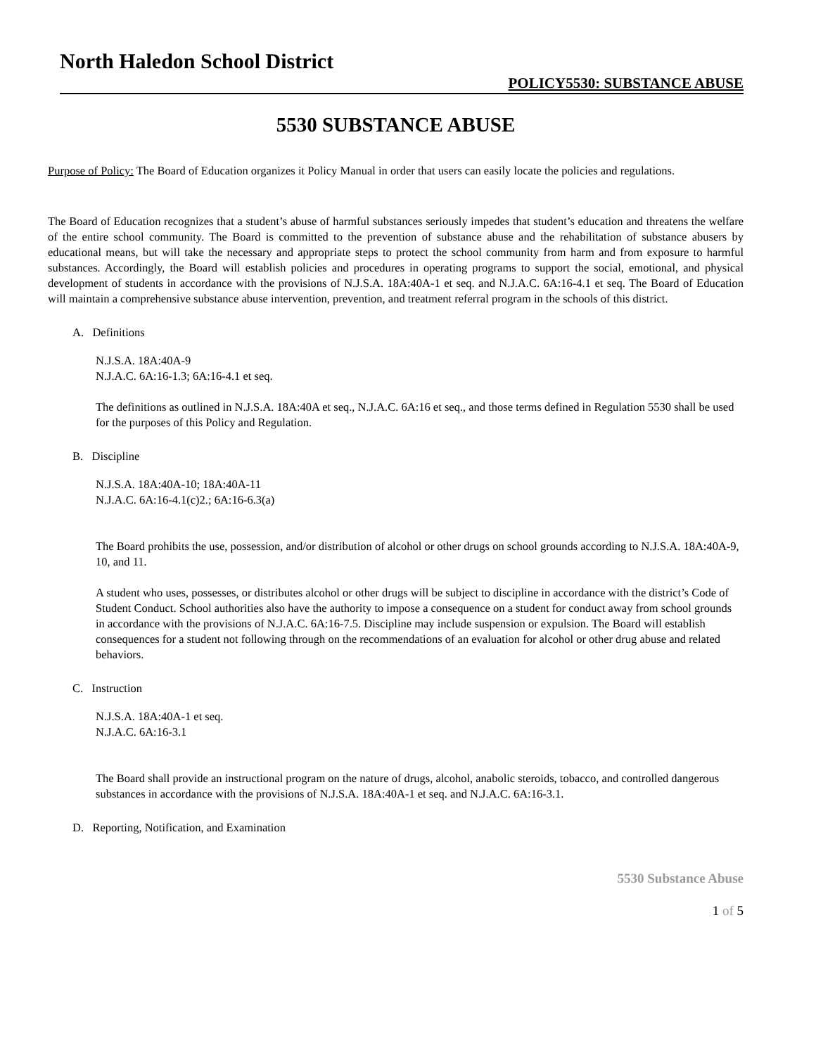North Haledon School District
POLICY5530: SUBSTANCE ABUSE
5530 SUBSTANCE ABUSE
Purpose of Policy: The Board of Education organizes it Policy Manual in order that users can easily locate the policies and regulations.
The Board of Education recognizes that a student’s abuse of harmful substances seriously impedes that student’s education and threatens the welfare of the entire school community. The Board is committed to the prevention of substance abuse and the rehabilitation of substance abusers by educational means, but will take the necessary and appropriate steps to protect the school community from harm and from exposure to harmful substances. Accordingly, the Board will establish policies and procedures in operating programs to support the social, emotional, and physical development of students in accordance with the provisions of N.J.S.A. 18A:40A-1 et seq. and N.J.A.C. 6A:16-4.1 et seq. The Board of Education will maintain a comprehensive substance abuse intervention, prevention, and treatment referral program in the schools of this district.
A. Definitions
N.J.S.A. 18A:40A-9
N.J.A.C. 6A:16-1.3; 6A:16-4.1 et seq.
The definitions as outlined in N.J.S.A. 18A:40A et seq., N.J.A.C. 6A:16 et seq., and those terms defined in Regulation 5530 shall be used for the purposes of this Policy and Regulation.
B. Discipline
N.J.S.A. 18A:40A-10; 18A:40A-11
N.J.A.C. 6A:16-4.1(c)2.; 6A:16-6.3(a)
The Board prohibits the use, possession, and/or distribution of alcohol or other drugs on school grounds according to N.J.S.A. 18A:40A-9, 10, and 11.
A student who uses, possesses, or distributes alcohol or other drugs will be subject to discipline in accordance with the district’s Code of Student Conduct. School authorities also have the authority to impose a consequence on a student for conduct away from school grounds in accordance with the provisions of N.J.A.C. 6A:16-7.5. Discipline may include suspension or expulsion. The Board will establish consequences for a student not following through on the recommendations of an evaluation for alcohol or other drug abuse and related behaviors.
C. Instruction
N.J.S.A. 18A:40A-1 et seq.
N.J.A.C. 6A:16-3.1
The Board shall provide an instructional program on the nature of drugs, alcohol, anabolic steroids, tobacco, and controlled dangerous substances in accordance with the provisions of N.J.S.A. 18A:40A-1 et seq. and N.J.A.C. 6A:16-3.1.
D. Reporting, Notification, and Examination
5530 Substance Abuse
1 of 5